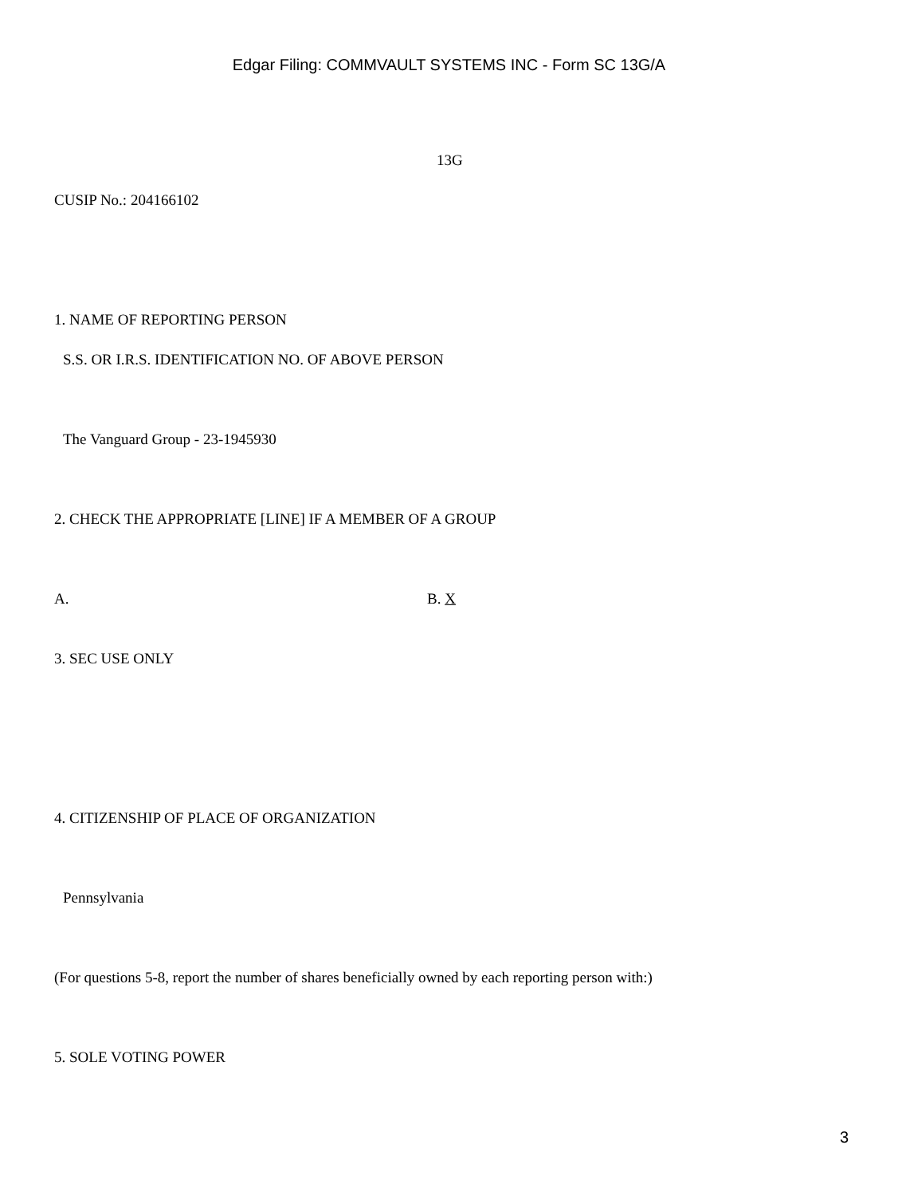Edgar Filing: COMMVAULT SYSTEMS INC - Form SC 13G/A
13G
CUSIP No.: 204166102
1. NAME OF REPORTING PERSON
S.S. OR I.R.S. IDENTIFICATION NO. OF ABOVE PERSON
The Vanguard Group - 23-1945930
2. CHECK THE APPROPRIATE [LINE] IF A MEMBER OF A GROUP
A. B. X
3. SEC USE ONLY
4. CITIZENSHIP OF PLACE OF ORGANIZATION
Pennsylvania
(For questions 5-8, report the number of shares beneficially owned by each reporting person with:)
5. SOLE VOTING POWER
3